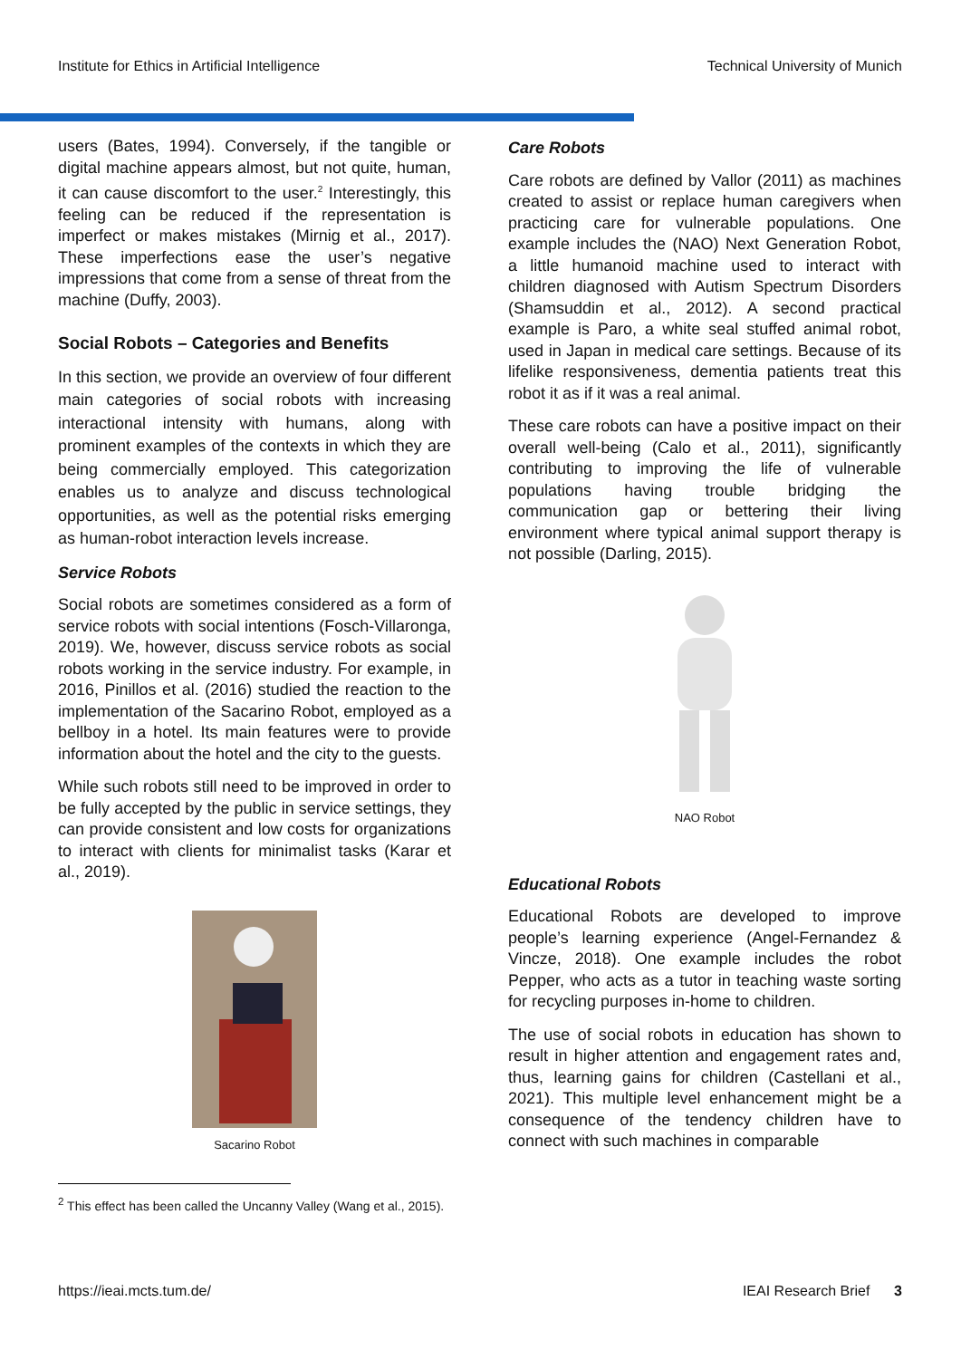Institute for Ethics in Artificial Intelligence Technical University of Munich
users (Bates, 1994). Conversely, if the tangible or digital machine appears almost, but not quite, human, it can cause discomfort to the user.<sup>2</sup> Interestingly, this feeling can be reduced if the representation is imperfect or makes mistakes (Mirnig et al., 2017). These imperfections ease the user’s negative impressions that come from a sense of threat from the machine (Duffy, 2003).
Social Robots – Categories and Benefits
In this section, we provide an overview of four different main categories of social robots with increasing interactional intensity with humans, along with prominent examples of the contexts in which they are being commercially employed. This categorization enables us to analyze and discuss technological opportunities, as well as the potential risks emerging as human-robot interaction levels increase.
Service Robots
Social robots are sometimes considered as a form of service robots with social intentions (Fosch-Villaronga, 2019). We, however, discuss service robots as social robots working in the service industry. For example, in 2016, Pinillos et al. (2016) studied the reaction to the implementation of the Sacarino Robot, employed as a bellboy in a hotel. Its main features were to provide information about the hotel and the city to the guests.
While such robots still need to be improved in order to be fully accepted by the public in service settings, they can provide consistent and low costs for organizations to interact with clients for minimalist tasks (Karar et al., 2019).
Sacarino Robot
<sup>2</sup> This effect has been called the Uncanny Valley (Wang et al., 2015).
Care Robots
Care robots are defined by Vallor (2011) as machines created to assist or replace human caregivers when practicing care for vulnerable populations. One example includes the (NAO) Next Generation Robot, a little humanoid machine used to interact with children diagnosed with Autism Spectrum Disorders (Shamsuddin et al., 2012). A second practical example is Paro, a white seal stuffed animal robot, used in Japan in medical care settings. Because of its lifelike responsiveness, dementia patients treat this robot it as if it was a real animal.
These care robots can have a positive impact on their overall well-being (Calo et al., 2011), significantly contributing to improving the life of vulnerable populations having trouble bridging the communication gap or bettering their living environment where typical animal support therapy is not possible (Darling, 2015).
NAO Robot
Educational Robots
Educational Robots are developed to improve people’s learning experience (Angel-Fernandez & Vincze, 2018). One example includes the robot Pepper, who acts as a tutor in teaching waste sorting for recycling purposes in-home to children.
The use of social robots in education has shown to result in higher attention and engagement rates and, thus, learning gains for children (Castellani et al., 2021). This multiple level enhancement might be a consequence of the tendency children have to connect with such machines in comparable
https://ieai.mcts.tum.de/ IEAI Research Brief 3